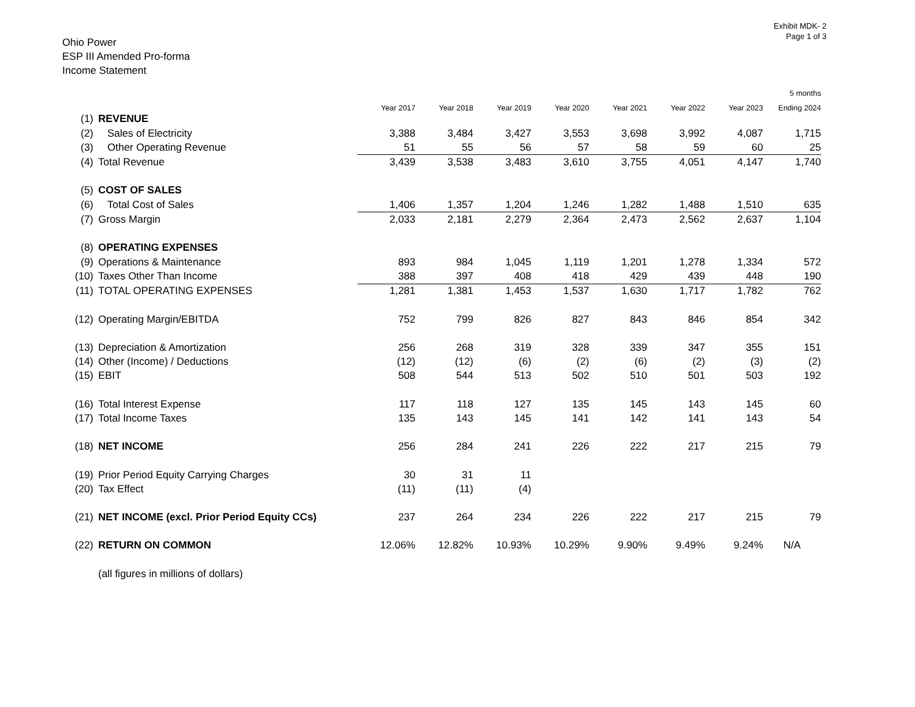Exhibit MDK- 2
Page 1 of 3
Ohio Power
ESP III Amended Pro-forma
Income Statement
| | | | | | | | | | 5 months |
| --- | --- | --- | --- | --- | --- | --- | --- | --- | --- |
| | | Year 2017 | Year 2018 | Year 2019 | Year 2020 | Year 2021 | Year 2022 | Year 2023 | Ending 2024 |
| (1) | REVENUE | | | | | | | | |
| (2) | Sales of Electricity | 3,388 | 3,484 | 3,427 | 3,553 | 3,698 | 3,992 | 4,087 | 1,715 |
| (3) | Other Operating Revenue | 51 | 55 | 56 | 57 | 58 | 59 | 60 | 25 |
| (4) | Total Revenue | 3,439 | 3,538 | 3,483 | 3,610 | 3,755 | 4,051 | 4,147 | 1,740 |
| (5) | COST OF SALES | | | | | | | | |
| (6) | Total Cost of Sales | 1,406 | 1,357 | 1,204 | 1,246 | 1,282 | 1,488 | 1,510 | 635 |
| (7) | Gross Margin | 2,033 | 2,181 | 2,279 | 2,364 | 2,473 | 2,562 | 2,637 | 1,104 |
| (8) | OPERATING EXPENSES | | | | | | | | |
| (9) | Operations & Maintenance | 893 | 984 | 1,045 | 1,119 | 1,201 | 1,278 | 1,334 | 572 |
| (10) | Taxes Other Than Income | 388 | 397 | 408 | 418 | 429 | 439 | 448 | 190 |
| (11) | TOTAL OPERATING EXPENSES | 1,281 | 1,381 | 1,453 | 1,537 | 1,630 | 1,717 | 1,782 | 762 |
| (12) | Operating Margin/EBITDA | 752 | 799 | 826 | 827 | 843 | 846 | 854 | 342 |
| (13) | Depreciation & Amortization | 256 | 268 | 319 | 328 | 339 | 347 | 355 | 151 |
| (14) | Other (Income) / Deductions | (12) | (12) | (6) | (2) | (6) | (2) | (3) | (2) |
| (15) | EBIT | 508 | 544 | 513 | 502 | 510 | 501 | 503 | 192 |
| (16) | Total Interest Expense | 117 | 118 | 127 | 135 | 145 | 143 | 145 | 60 |
| (17) | Total Income Taxes | 135 | 143 | 145 | 141 | 142 | 141 | 143 | 54 |
| (18) | NET INCOME | 256 | 284 | 241 | 226 | 222 | 217 | 215 | 79 |
| (19) | Prior Period Equity Carrying Charges | 30 | 31 | 11 | | | | | |
| (20) | Tax Effect | (11) | (11) | (4) | | | | | |
| (21) | NET INCOME (excl. Prior Period Equity CCs) | 237 | 264 | 234 | 226 | 222 | 217 | 215 | 79 |
| (22) | RETURN ON COMMON | 12.06% | 12.82% | 10.93% | 10.29% | 9.90% | 9.49% | 9.24% | N/A |
| | (all figures in millions of dollars) | | | | | | | | |